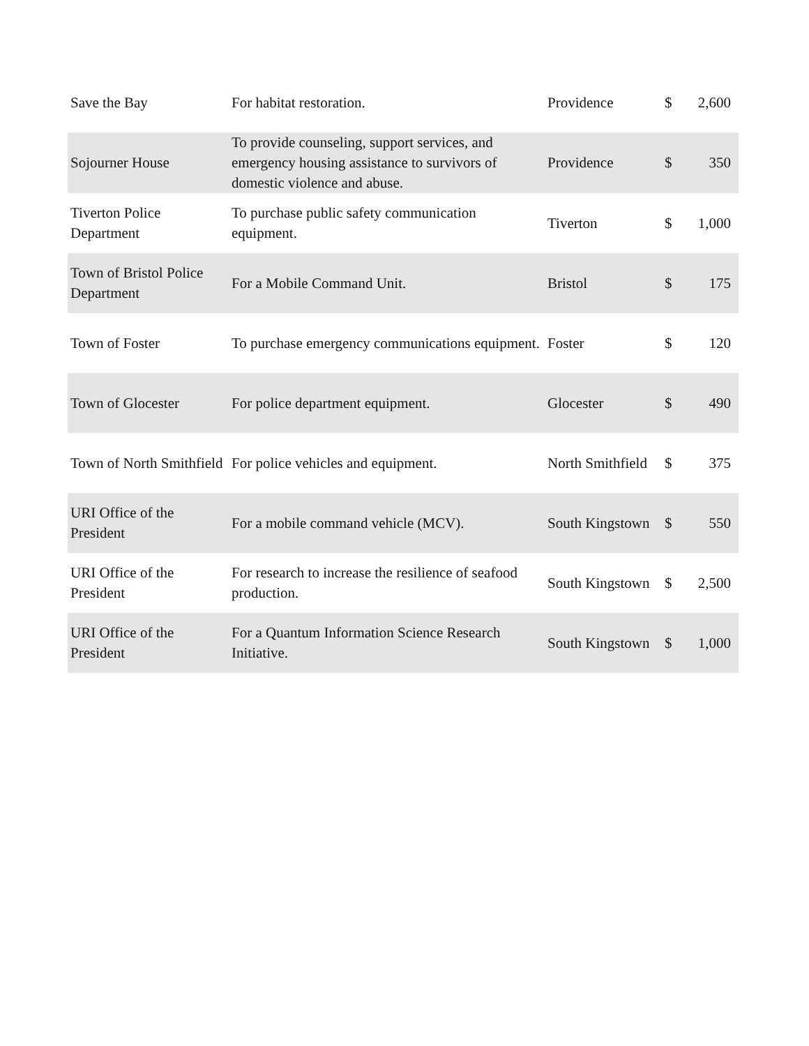| Save the Bay | For habitat restoration. | Providence | $ | 2,600 |
| Sojourner House | To provide counseling, support services, and emergency housing assistance to survivors of domestic violence and abuse. | Providence | $ | 350 |
| Tiverton Police Department | To purchase public safety communication equipment. | Tiverton | $ | 1,000 |
| Town of Bristol Police Department | For a Mobile Command Unit. | Bristol | $ | 175 |
| Town of Foster | To purchase emergency communications equipment. | Foster | $ | 120 |
| Town of Glocester | For police department equipment. | Glocester | $ | 490 |
| Town of North Smithfield | For police vehicles and equipment. | North Smithfield | $ | 375 |
| URI Office of the President | For a mobile command vehicle (MCV). | South Kingstown | $ | 550 |
| URI Office of the President | For research to increase the resilience of seafood production. | South Kingstown | $ | 2,500 |
| URI Office of the President | For a Quantum Information Science Research Initiative. | South Kingstown | $ | 1,000 |